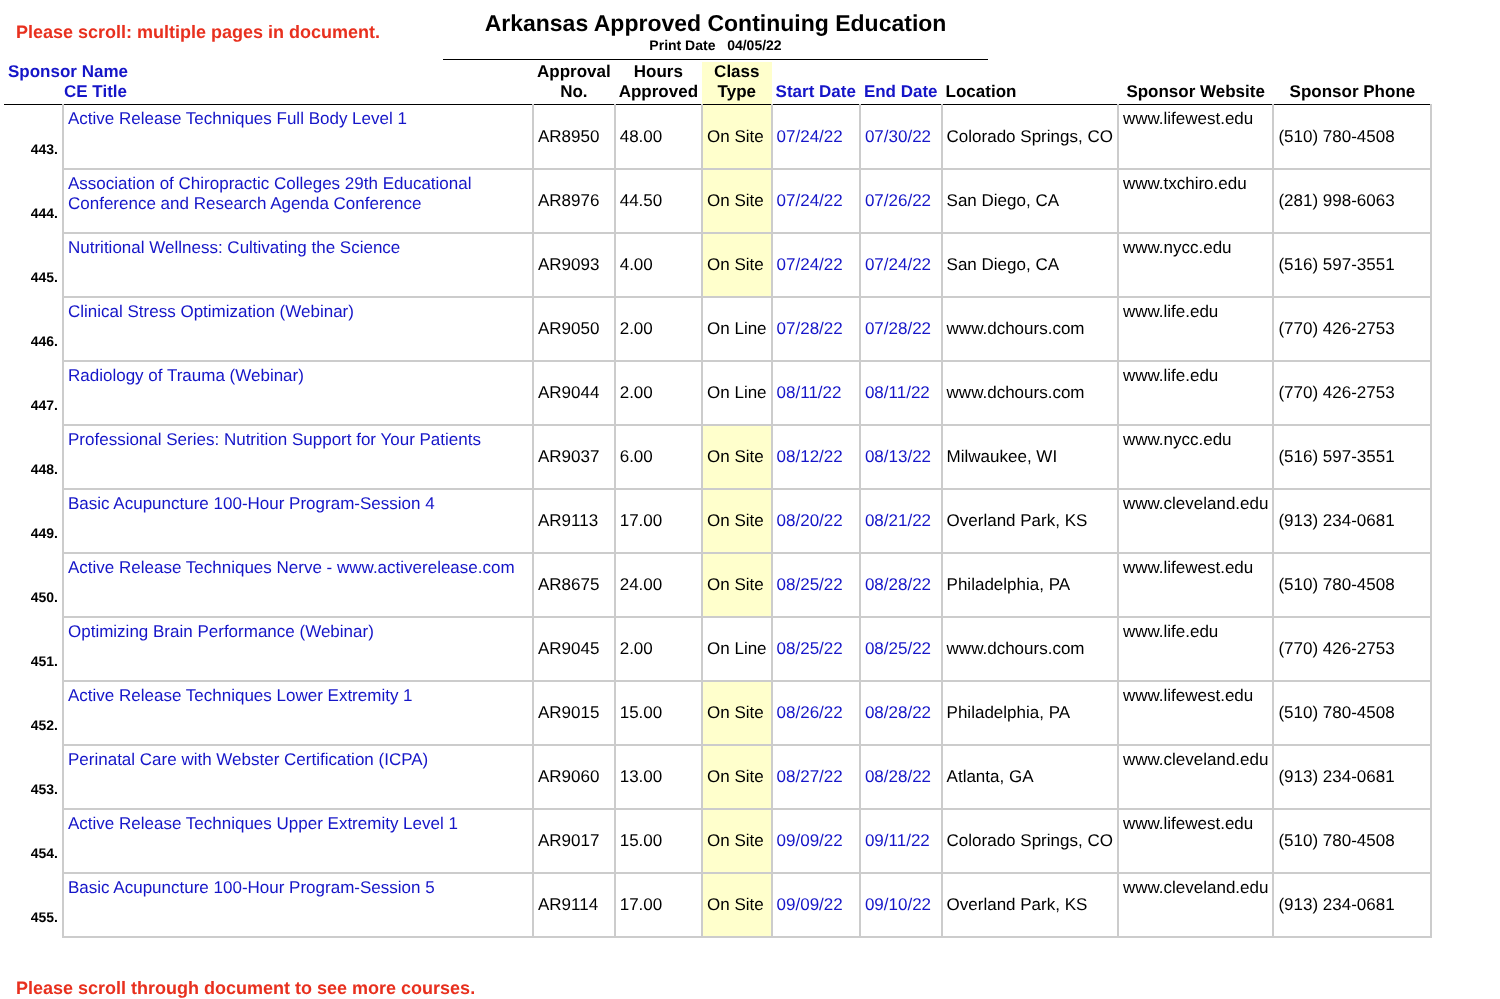Please scroll: multiple pages in document.
Arkansas Approved Continuing Education
Print Date 04/05/22
| Sponsor Name CE Title | | Approval No. | Hours Approved | Class Type | Start Date | End Date | Location | Sponsor Website | Sponsor Phone |
| --- | --- | --- | --- | --- | --- | --- | --- | --- | --- |
| 443. | Active Release Techniques Full Body Level 1 | AR8950 | 48.00 | On Site | 07/24/22 | 07/30/22 | Colorado Springs, CO | www.lifewest.edu | (510) 780-4508 |
| 444. | Association of Chiropractic Colleges 29th Educational Conference and Research Agenda Conference | AR8976 | 44.50 | On Site | 07/24/22 | 07/26/22 | San Diego, CA | www.txchiro.edu | (281) 998-6063 |
| 445. | Nutritional Wellness: Cultivating the Science | AR9093 | 4.00 | On Site | 07/24/22 | 07/24/22 | San Diego, CA | www.nycc.edu | (516) 597-3551 |
| 446. | Clinical Stress Optimization (Webinar) | AR9050 | 2.00 | On Line | 07/28/22 | 07/28/22 | www.dchours.com | www.life.edu | (770) 426-2753 |
| 447. | Radiology of Trauma (Webinar) | AR9044 | 2.00 | On Line | 08/11/22 | 08/11/22 | www.dchours.com | www.life.edu | (770) 426-2753 |
| 448. | Professional Series: Nutrition Support for Your Patients | AR9037 | 6.00 | On Site | 08/12/22 | 08/13/22 | Milwaukee, WI | www.nycc.edu | (516) 597-3551 |
| 449. | Basic Acupuncture 100-Hour Program-Session 4 | AR9113 | 17.00 | On Site | 08/20/22 | 08/21/22 | Overland Park, KS | www.cleveland.edu | (913) 234-0681 |
| 450. | Active Release Techniques Nerve - www.activerelease.com | AR8675 | 24.00 | On Site | 08/25/22 | 08/28/22 | Philadelphia, PA | www.lifewest.edu | (510) 780-4508 |
| 451. | Optimizing Brain Performance (Webinar) | AR9045 | 2.00 | On Line | 08/25/22 | 08/25/22 | www.dchours.com | www.life.edu | (770) 426-2753 |
| 452. | Active Release Techniques Lower Extremity 1 | AR9015 | 15.00 | On Site | 08/26/22 | 08/28/22 | Philadelphia, PA | www.lifewest.edu | (510) 780-4508 |
| 453. | Perinatal Care with Webster Certification (ICPA) | AR9060 | 13.00 | On Site | 08/27/22 | 08/28/22 | Atlanta, GA | www.cleveland.edu | (913) 234-0681 |
| 454. | Active Release Techniques Upper Extremity Level 1 | AR9017 | 15.00 | On Site | 09/09/22 | 09/11/22 | Colorado Springs, CO | www.lifewest.edu | (510) 780-4508 |
| 455. | Basic Acupuncture 100-Hour Program-Session 5 | AR9114 | 17.00 | On Site | 09/09/22 | 09/10/22 | Overland Park, KS | www.cleveland.edu | (913) 234-0681 |
Please scroll through document to see more courses.